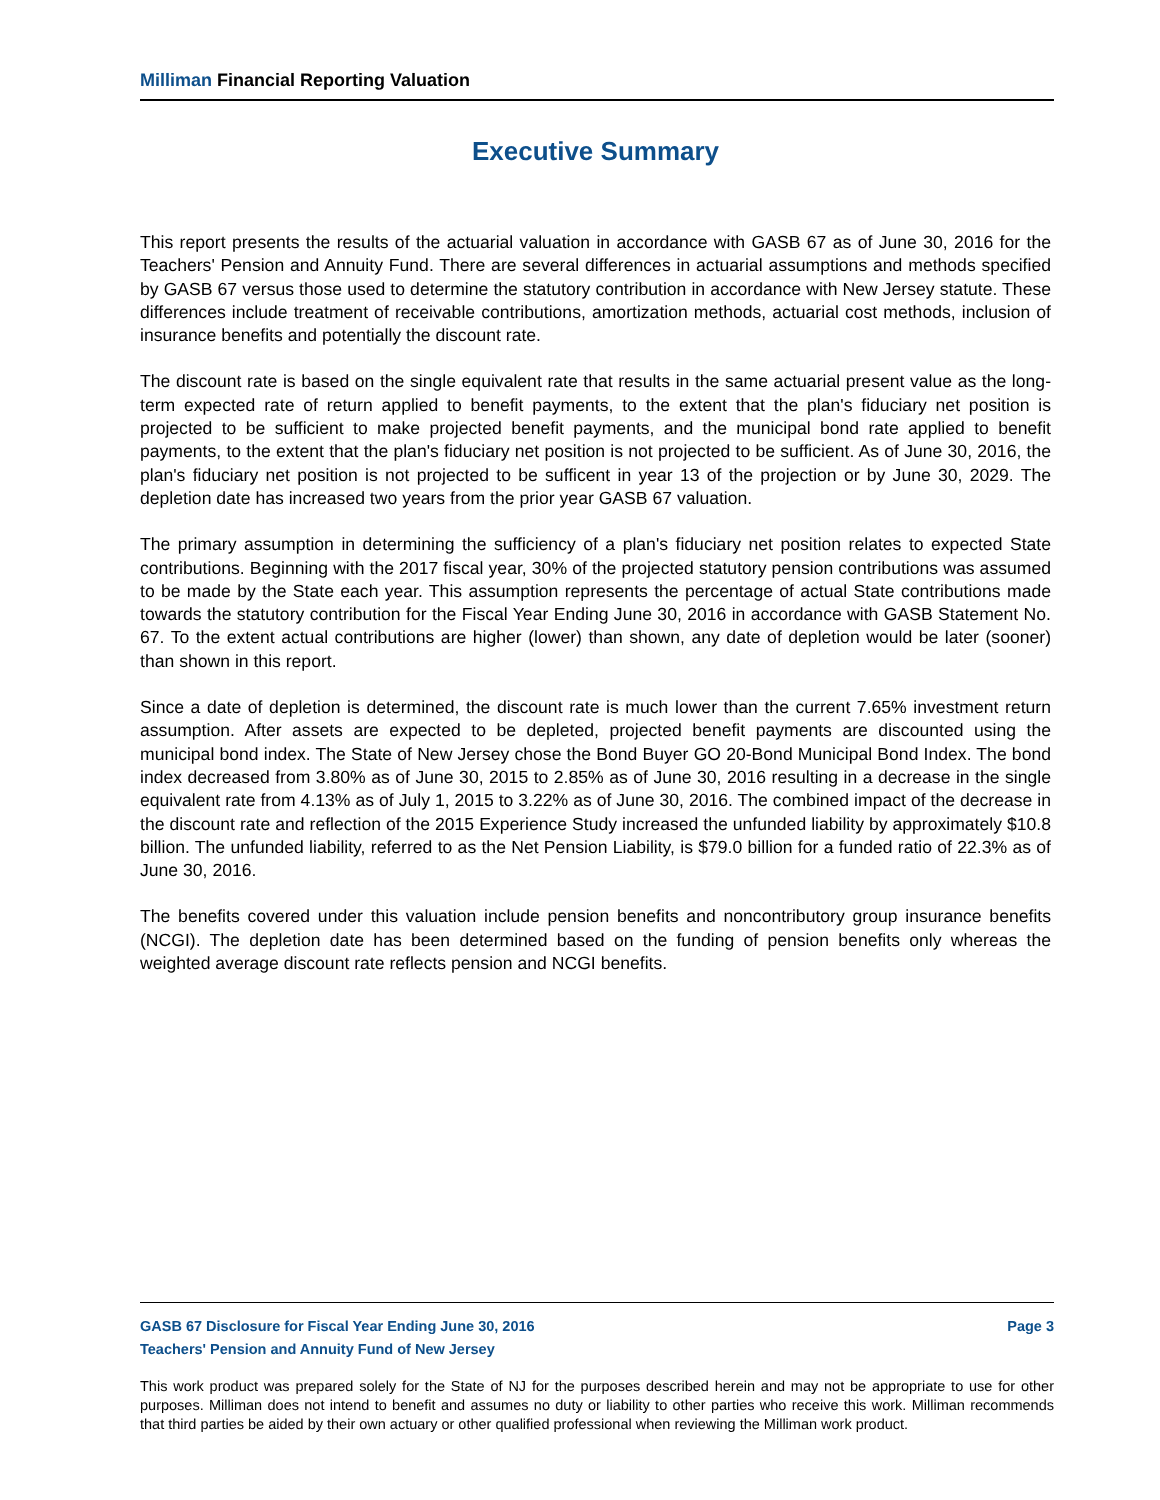Milliman Financial Reporting Valuation
Executive Summary
This report presents the results of the actuarial valuation in accordance with GASB 67 as of June 30, 2016 for the Teachers' Pension and Annuity Fund. There are several differences in actuarial assumptions and methods specified by GASB 67 versus those used to determine the statutory contribution in accordance with New Jersey statute. These differences include treatment of receivable contributions, amortization methods, actuarial cost methods, inclusion of insurance benefits and potentially the discount rate.
The discount rate is based on the single equivalent rate that results in the same actuarial present value as the long-term expected rate of return applied to benefit payments, to the extent that the plan's fiduciary net position is projected to be sufficient to make projected benefit payments, and the municipal bond rate applied to benefit payments, to the extent that the plan's fiduciary net position is not projected to be sufficient. As of June 30, 2016, the plan's fiduciary net position is not projected to be sufficent in year 13 of the projection or by June 30, 2029. The depletion date has increased two years from the prior year GASB 67 valuation.
The primary assumption in determining the sufficiency of a plan's fiduciary net position relates to expected State contributions. Beginning with the 2017 fiscal year, 30% of the projected statutory pension contributions was assumed to be made by the State each year. This assumption represents the percentage of actual State contributions made towards the statutory contribution for the Fiscal Year Ending June 30, 2016 in accordance with GASB Statement No. 67. To the extent actual contributions are higher (lower) than shown, any date of depletion would be later (sooner) than shown in this report.
Since a date of depletion is determined, the discount rate is much lower than the current 7.65% investment return assumption. After assets are expected to be depleted, projected benefit payments are discounted using the municipal bond index. The State of New Jersey chose the Bond Buyer GO 20-Bond Municipal Bond Index. The bond index decreased from 3.80% as of June 30, 2015 to 2.85% as of June 30, 2016 resulting in a decrease in the single equivalent rate from 4.13% as of July 1, 2015 to 3.22% as of June 30, 2016. The combined impact of the decrease in the discount rate and reflection of the 2015 Experience Study increased the unfunded liability by approximately $10.8 billion. The unfunded liability, referred to as the Net Pension Liability, is $79.0 billion for a funded ratio of 22.3% as of June 30, 2016.
The benefits covered under this valuation include pension benefits and noncontributory group insurance benefits (NCGI). The depletion date has been determined based on the funding of pension benefits only whereas the weighted average discount rate reflects pension and NCGI benefits.
GASB 67 Disclosure for Fiscal Year Ending June 30, 2016 Page 3
Teachers' Pension and Annuity Fund of New Jersey
This work product was prepared solely for the State of NJ for the purposes described herein and may not be appropriate to use for other purposes. Milliman does not intend to benefit and assumes no duty or liability to other parties who receive this work. Milliman recommends that third parties be aided by their own actuary or other qualified professional when reviewing the Milliman work product.